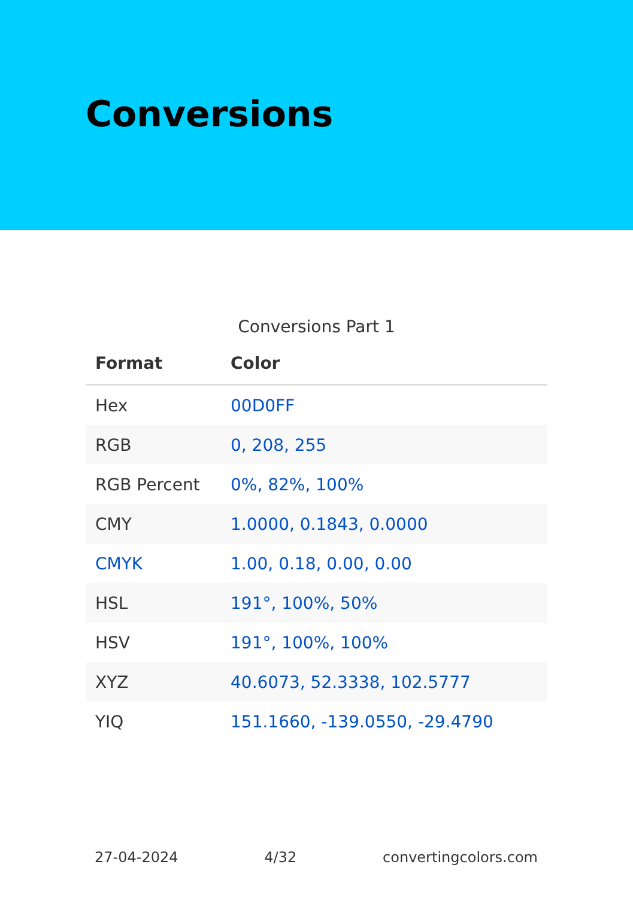Conversions
Conversions Part 1
| Format | Color |
| --- | --- |
| Hex | 00D0FF |
| RGB | 0, 208, 255 |
| RGB Percent | 0%, 82%, 100% |
| CMY | 1.0000, 0.1843, 0.0000 |
| CMYK | 1.00, 0.18, 0.00, 0.00 |
| HSL | 191°, 100%, 50% |
| HSV | 191°, 100%, 100% |
| XYZ | 40.6073, 52.3338, 102.5777 |
| YIQ | 151.1660, -139.0550, -29.4790 |
27-04-2024 4/32 convertingcolors.com